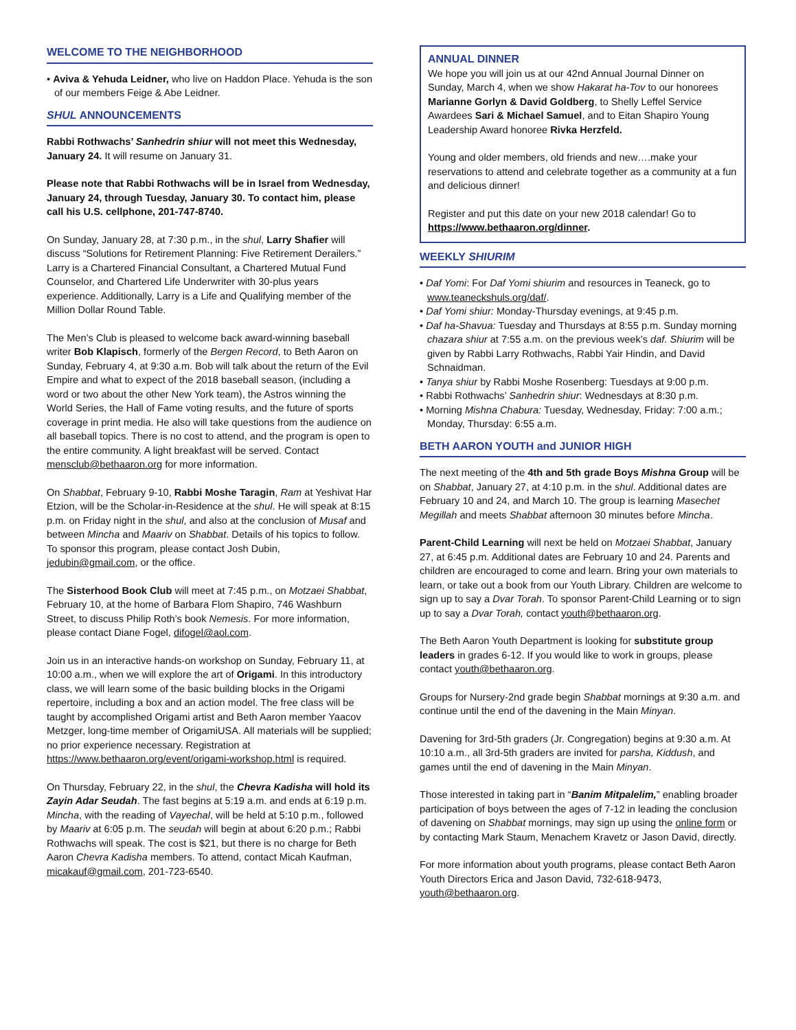WELCOME TO THE NEIGHBORHOOD
• Aviva & Yehuda Leidner, who live on Haddon Place. Yehuda is the son of our members Feige & Abe Leidner.
SHUL ANNOUNCEMENTS
Rabbi Rothwachs’ Sanhedrin shiur will not meet this Wednesday, January 24. It will resume on January 31.
Please note that Rabbi Rothwachs will be in Israel from Wednesday, January 24, through Tuesday, January 30. To contact him, please call his U.S. cellphone, 201-747-8740.
On Sunday, January 28, at 7:30 p.m., in the shul, Larry Shafier will discuss “Solutions for Retirement Planning: Five Retirement Derailers.” Larry is a Chartered Financial Consultant, a Chartered Mutual Fund Counselor, and Chartered Life Underwriter with 30-plus years experience. Additionally, Larry is a Life and Qualifying member of the Million Dollar Round Table.
The Men’s Club is pleased to welcome back award-winning baseball writer Bob Klapisch, formerly of the Bergen Record, to Beth Aaron on Sunday, February 4, at 9:30 a.m. Bob will talk about the return of the Evil Empire and what to expect of the 2018 baseball season, (including a word or two about the other New York team), the Astros winning the World Series, the Hall of Fame voting results, and the future of sports coverage in print media. He also will take questions from the audience on all baseball topics. There is no cost to attend, and the program is open to the entire community. A light breakfast will be served. Contact mensclub@bethaaron.org for more information.
On Shabbat, February 9-10, Rabbi Moshe Taragin, Ram at Yeshivat Har Etzion, will be the Scholar-in-Residence at the shul. He will speak at 8:15 p.m. on Friday night in the shul, and also at the conclusion of Musaf and between Mincha and Maariv on Shabbat. Details of his topics to follow. To sponsor this program, please contact Josh Dubin, jedubin@gmail.com, or the office.
The Sisterhood Book Club will meet at 7:45 p.m., on Motzaei Shabbat, February 10, at the home of Barbara Flom Shapiro, 746 Washburn Street, to discuss Philip Roth’s book Nemesis. For more information, please contact Diane Fogel, difogel@aol.com.
Join us in an interactive hands-on workshop on Sunday, February 11, at 10:00 a.m., when we will explore the art of Origami. In this introductory class, we will learn some of the basic building blocks in the Origami repertoire, including a box and an action model. The free class will be taught by accomplished Origami artist and Beth Aaron member Yaacov Metzger, long-time member of OrigamiUSA. All materials will be supplied; no prior experience necessary. Registration at https://www.bethaaron.org/event/origami-workshop.html is required.
On Thursday, February 22, in the shul, the Chevra Kadisha will hold its Zayin Adar Seudah. The fast begins at 5:19 a.m. and ends at 6:19 p.m. Mincha, with the reading of Vayechal, will be held at 5:10 p.m., followed by Maariv at 6:05 p.m. The seudah will begin at about 6:20 p.m.; Rabbi Rothwachs will speak. The cost is $21, but there is no charge for Beth Aaron Chevra Kadisha members. To attend, contact Micah Kaufman, micakauf@gmail.com, 201-723-6540.
ANNUAL DINNER
We hope you will join us at our 42nd Annual Journal Dinner on Sunday, March 4, when we show Hakarat ha-Tov to our honorees Marianne Gorlyn & David Goldberg, to Shelly Leffel Service Awardees Sari & Michael Samuel, and to Eitan Shapiro Young Leadership Award honoree Rivka Herzfeld.
Young and older members, old friends and new….make your reservations to attend and celebrate together as a community at a fun and delicious dinner!
Register and put this date on your new 2018 calendar! Go to https://www.bethaaron.org/dinner.
WEEKLY SHIURIM
• Daf Yomi: For Daf Yomi shiurim and resources in Teaneck, go to www.teaneckshuls.org/daf/.
• Daf Yomi shiur: Monday-Thursday evenings, at 9:45 p.m.
• Daf ha-Shavua: Tuesday and Thursdays at 8:55 p.m. Sunday morning chazara shiur at 7:55 a.m. on the previous week’s daf. Shiurim will be given by Rabbi Larry Rothwachs, Rabbi Yair Hindin, and David Schnaidman.
• Tanya shiur by Rabbi Moshe Rosenberg: Tuesdays at 9:00 p.m.
• Rabbi Rothwachs’ Sanhedrin shiur: Wednesdays at 8:30 p.m.
• Morning Mishna Chabura: Tuesday, Wednesday, Friday: 7:00 a.m.; Monday, Thursday: 6:55 a.m.
BETH AARON YOUTH and JUNIOR HIGH
The next meeting of the 4th and 5th grade Boys Mishna Group will be on Shabbat, January 27, at 4:10 p.m. in the shul. Additional dates are February 10 and 24, and March 10. The group is learning Masechet Megillah and meets Shabbat afternoon 30 minutes before Mincha.
Parent-Child Learning will next be held on Motzaei Shabbat, January 27, at 6:45 p.m. Additional dates are February 10 and 24. Parents and children are encouraged to come and learn. Bring your own materials to learn, or take out a book from our Youth Library. Children are welcome to sign up to say a Dvar Torah. To sponsor Parent-Child Learning or to sign up to say a Dvar Torah, contact youth@bethaaron.org.
The Beth Aaron Youth Department is looking for substitute group leaders in grades 6-12. If you would like to work in groups, please contact youth@bethaaron.org.
Groups for Nursery-2nd grade begin Shabbat mornings at 9:30 a.m. and continue until the end of the davening in the Main Minyan.
Davening for 3rd-5th graders (Jr. Congregation) begins at 9:30 a.m. At 10:10 a.m., all 3rd-5th graders are invited for parsha, Kiddush, and games until the end of davening in the Main Minyan.
Those interested in taking part in “Banim Mitpalelim,” enabling broader participation of boys between the ages of 7-12 in leading the conclusion of davening on Shabbat mornings, may sign up using the online form or by contacting Mark Staum, Menachem Kravetz or Jason David, directly.
For more information about youth programs, please contact Beth Aaron Youth Directors Erica and Jason David, 732-618-9473, youth@bethaaron.org.